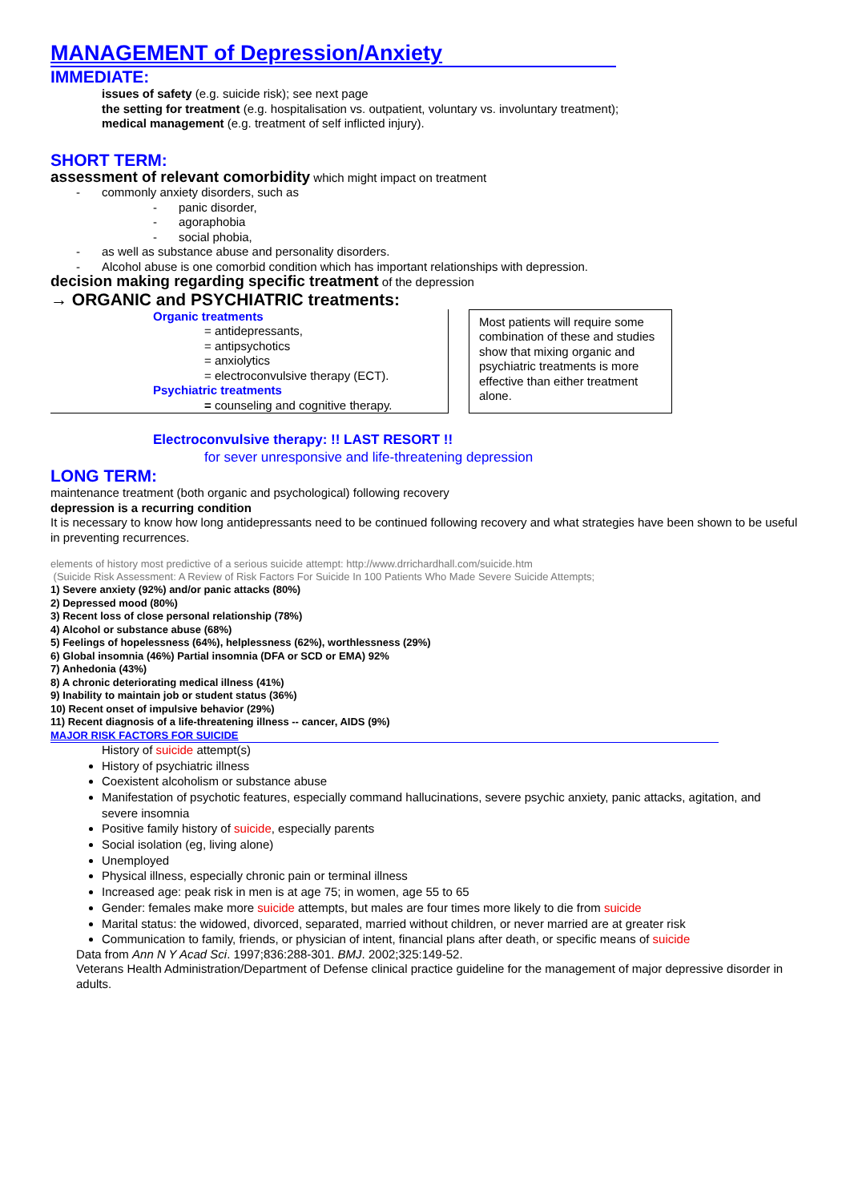MANAGEMENT of Depression/Anxiety
IMMEDIATE:
issues of safety (e.g. suicide risk); see next page
the setting for treatment (e.g. hospitalisation vs. outpatient, voluntary vs. involuntary treatment);
medical management (e.g. treatment of self inflicted injury).
SHORT TERM:
assessment of relevant comorbidity which might impact on treatment
- commonly anxiety disorders, such as
- panic disorder,
- agoraphobia
- social phobia,
- as well as substance abuse and personality disorders.
- Alcohol abuse is one comorbid condition which has important relationships with depression.
decision making regarding specific treatment of the depression
→ ORGANIC and PSYCHIATRIC treatments:
Organic treatments
= antidepressants,
= antipsychotics
= anxiolytics
= electroconvulsive therapy (ECT).
Psychiatric treatments
= counseling and cognitive therapy.
Most patients will require some combination of these and studies show that mixing organic and psychiatric treatments is more effective than either treatment alone.
Electroconvulsive therapy: !! LAST RESORT !!
for sever unresponsive and life-threatening depression
LONG TERM:
maintenance treatment (both organic and psychological) following recovery
depression is a recurring condition
It is necessary to know how long antidepressants need to be continued following recovery and what strategies have been shown to be useful in preventing recurrences.
elements of history most predictive of a serious suicide attempt: http://www.drrichardhall.com/suicide.htm
(Suicide Risk Assessment: A Review of Risk Factors For Suicide In 100 Patients Who Made Severe Suicide Attempts;
1) Severe anxiety (92%) and/or panic attacks (80%)
2) Depressed mood (80%)
3) Recent loss of close personal relationship (78%)
4) Alcohol or substance abuse (68%)
5) Feelings of hopelessness (64%), helplessness (62%), worthlessness (29%)
6) Global insomnia (46%) Partial insomnia (DFA or SCD or EMA) 92%
7) Anhedonia (43%)
8) A chronic deteriorating medical illness (41%)
9) Inability to maintain job or student status (36%)
10) Recent onset of impulsive behavior (29%)
11) Recent diagnosis of a life-threatening illness -- cancer, AIDS (9%)
MAJOR RISK FACTORS FOR SUICIDE
History of suicide attempt(s)
History of psychiatric illness
Coexistent alcoholism or substance abuse
Manifestation of psychotic features, especially command hallucinations, severe psychic anxiety, panic attacks, agitation, and severe insomnia
Positive family history of suicide, especially parents
Social isolation (eg, living alone)
Unemployed
Physical illness, especially chronic pain or terminal illness
Increased age: peak risk in men is at age 75; in women, age 55 to 65
Gender: females make more suicide attempts, but males are four times more likely to die from suicide
Marital status: the widowed, divorced, separated, married without children, or never married are at greater risk
Communication to family, friends, or physician of intent, financial plans after death, or specific means of suicide
Data from Ann N Y Acad Sci. 1997;836:288-301. BMJ. 2002;325:149-52.
Veterans Health Administration/Department of Defense clinical practice guideline for the management of major depressive disorder in adults.